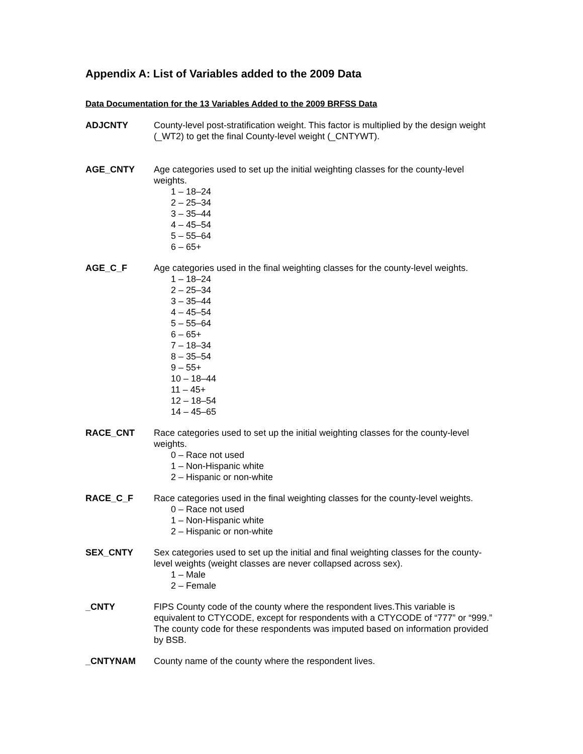Appendix A: List of Variables added to the 2009 Data
Data Documentation for the 13 Variables Added to the 2009 BRFSS Data
ADJCNTY County-level post-stratification weight. This factor is multiplied by the design weight (_WT2) to get the final County-level weight (_CNTYWT).
AGE_CNTY Age categories used to set up the initial weighting classes for the county-level weights.
1 – 18–24
2 – 25–34
3 – 35–44
4 – 45–54
5 – 55–64
6 – 65+
AGE_C_F Age categories used in the final weighting classes for the county-level weights.
1 – 18–24
2 – 25–34
3 – 35–44
4 – 45–54
5 – 55–64
6 – 65+
7 – 18–34
8 – 35–54
9 – 55+
10 – 18–44
11 – 45+
12 – 18–54
14 – 45–65
RACE_CNT Race categories used to set up the initial weighting classes for the county-level weights.
0 – Race not used
1 – Non-Hispanic white
2 – Hispanic or non-white
RACE_C_F Race categories used in the final weighting classes for the county-level weights.
0 – Race not used
1 – Non-Hispanic white
2 – Hispanic or non-white
SEX_CNTY Sex categories used to set up the initial and final weighting classes for the county-level weights (weight classes are never collapsed across sex).
1 – Male
2 – Female
_CNTY FIPS County code of the county where the respondent lives.This variable is equivalent to CTYCODE, except for respondents with a CTYCODE of “777” or “999.” The county code for these respondents was imputed based on information provided by BSB.
_CNTYNAM County name of the county where the respondent lives.